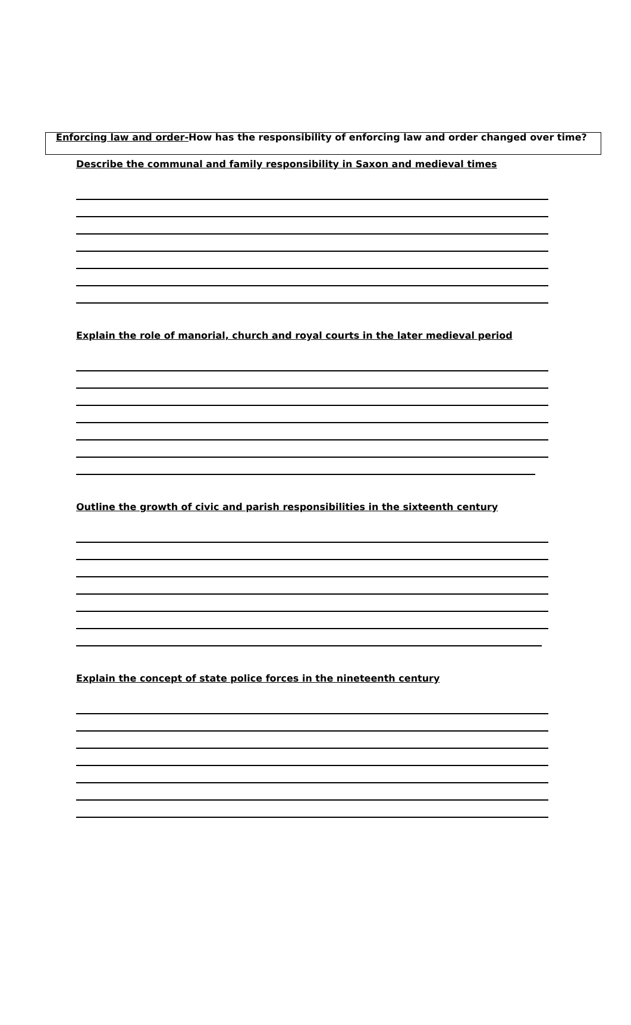Enforcing law and order-How has the responsibility of enforcing law and order changed over time?
Describe the communal and family responsibility in Saxon and medieval times
Explain the role of manorial, church and royal courts in the later medieval period
Outline the growth of civic and parish responsibilities in the sixteenth century
Explain the concept of state police forces in the nineteenth century